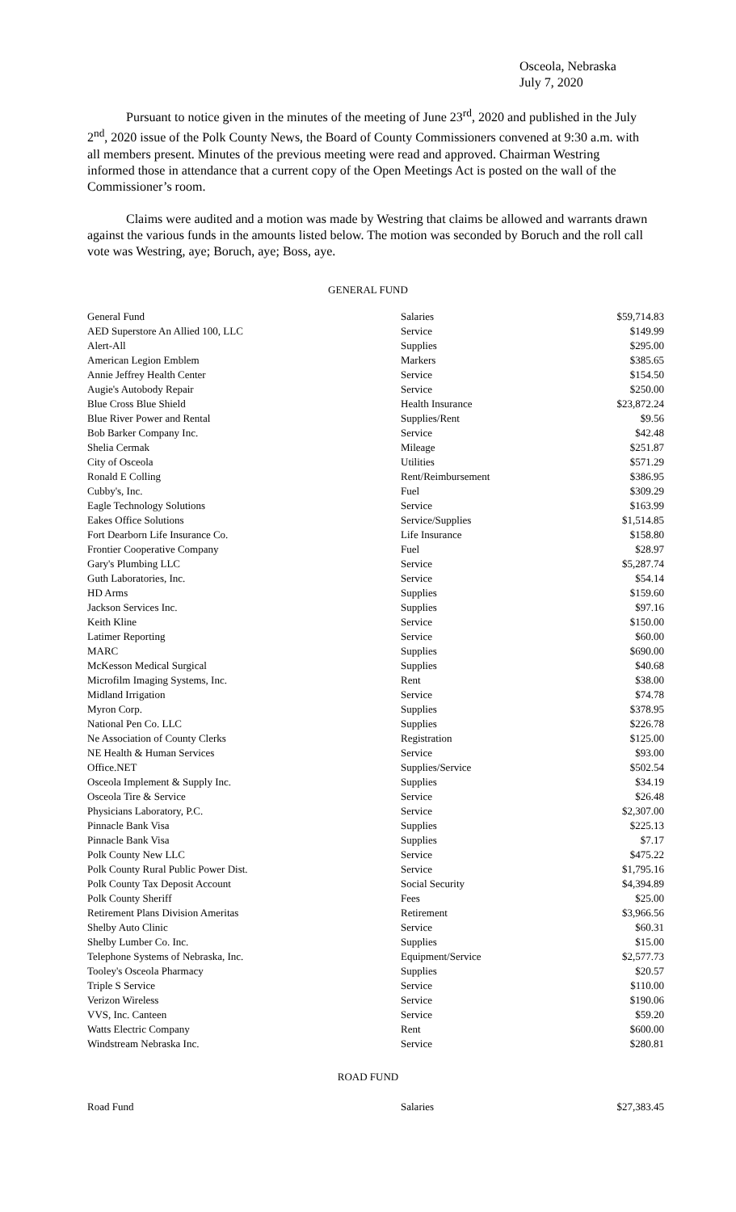Osceola, Nebraska
July 7, 2020
Pursuant to notice given in the minutes of the meeting of June 23<sup>rd</sup>, 2020 and published in the July 2<sup>nd</sup>, 2020 issue of the Polk County News, the Board of County Commissioners convened at 9:30 a.m. with all members present. Minutes of the previous meeting were read and approved. Chairman Westring informed those in attendance that a current copy of the Open Meetings Act is posted on the wall of the Commissioner’s room.
Claims were audited and a motion was made by Westring that claims be allowed and warrants drawn against the various funds in the amounts listed below. The motion was seconded by Boruch and the roll call vote was Westring, aye; Boruch, aye; Boss, aye.
GENERAL FUND
| General Fund | Salaries | $59,714.83 |
| AED Superstore An Allied 100, LLC | Service | $149.99 |
| Alert-All | Supplies | $295.00 |
| American Legion Emblem | Markers | $385.65 |
| Annie Jeffrey Health Center | Service | $154.50 |
| Augie's Autobody Repair | Service | $250.00 |
| Blue Cross Blue Shield | Health Insurance | $23,872.24 |
| Blue River Power and Rental | Supplies/Rent | $9.56 |
| Bob Barker Company Inc. | Service | $42.48 |
| Shelia Cermak | Mileage | $251.87 |
| City of Osceola | Utilities | $571.29 |
| Ronald E Colling | Rent/Reimbursement | $386.95 |
| Cubby's, Inc. | Fuel | $309.29 |
| Eagle Technology Solutions | Service | $163.99 |
| Eakes Office Solutions | Service/Supplies | $1,514.85 |
| Fort Dearborn Life Insurance Co. | Life Insurance | $158.80 |
| Frontier Cooperative Company | Fuel | $28.97 |
| Gary's Plumbing LLC | Service | $5,287.74 |
| Guth Laboratories, Inc. | Service | $54.14 |
| HD Arms | Supplies | $159.60 |
| Jackson Services Inc. | Supplies | $97.16 |
| Keith Kline | Service | $150.00 |
| Latimer Reporting | Service | $60.00 |
| MARC | Supplies | $690.00 |
| McKesson Medical Surgical | Supplies | $40.68 |
| Microfilm Imaging Systems, Inc. | Rent | $38.00 |
| Midland Irrigation | Service | $74.78 |
| Myron Corp. | Supplies | $378.95 |
| National Pen Co. LLC | Supplies | $226.78 |
| Ne Association of County Clerks | Registration | $125.00 |
| NE Health & Human Services | Service | $93.00 |
| Office.NET | Supplies/Service | $502.54 |
| Osceola Implement & Supply Inc. | Supplies | $34.19 |
| Osceola Tire & Service | Service | $26.48 |
| Physicians Laboratory, P.C. | Service | $2,307.00 |
| Pinnacle Bank Visa | Supplies | $225.13 |
| Pinnacle Bank Visa | Supplies | $7.17 |
| Polk County New LLC | Service | $475.22 |
| Polk County Rural Public Power Dist. | Service | $1,795.16 |
| Polk County Tax Deposit Account | Social Security | $4,394.89 |
| Polk County Sheriff | Fees | $25.00 |
| Retirement Plans Division Ameritas | Retirement | $3,966.56 |
| Shelby Auto Clinic | Service | $60.31 |
| Shelby Lumber Co. Inc. | Supplies | $15.00 |
| Telephone Systems of Nebraska, Inc. | Equipment/Service | $2,577.73 |
| Tooley's Osceola Pharmacy | Supplies | $20.57 |
| Triple S Service | Service | $110.00 |
| Verizon Wireless | Service | $190.06 |
| VVS, Inc. Canteen | Service | $59.20 |
| Watts Electric Company | Rent | $600.00 |
| Windstream Nebraska Inc. | Service | $280.81 |
ROAD FUND
| Road Fund | Salaries | $27,383.45 |